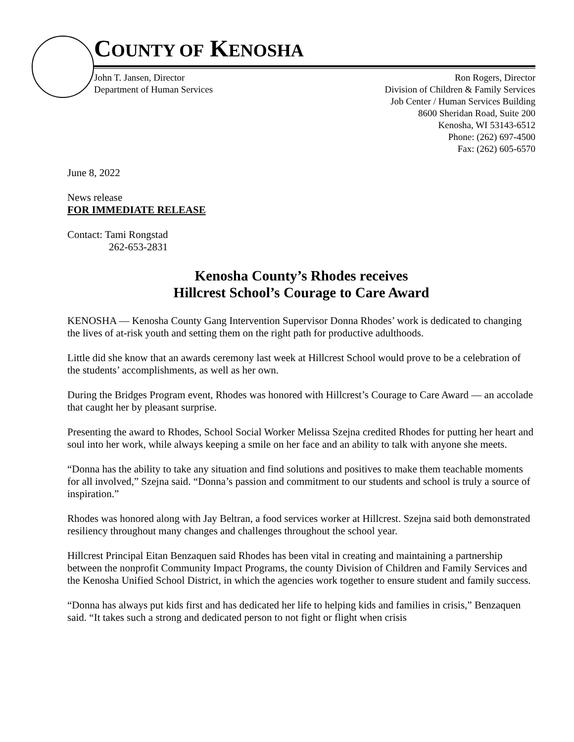COUNTY OF KENOSHA
John T. Jansen, Director
Department of Human Services
Ron Rogers, Director
Division of Children & Family Services
Job Center / Human Services Building
8600 Sheridan Road, Suite 200
Kenosha, WI 53143-6512
Phone: (262) 697-4500
Fax: (262) 605-6570
June 8, 2022
News release
FOR IMMEDIATE RELEASE
Contact: Tami Rongstad
262-653-2831
Kenosha County’s Rhodes receives
Hillcrest School’s Courage to Care Award
KENOSHA — Kenosha County Gang Intervention Supervisor Donna Rhodes’ work is dedicated to changing the lives of at-risk youth and setting them on the right path for productive adulthoods.
Little did she know that an awards ceremony last week at Hillcrest School would prove to be a celebration of the students’ accomplishments, as well as her own.
During the Bridges Program event, Rhodes was honored with Hillcrest’s Courage to Care Award — an accolade that caught her by pleasant surprise.
Presenting the award to Rhodes, School Social Worker Melissa Szejna credited Rhodes for putting her heart and soul into her work, while always keeping a smile on her face and an ability to talk with anyone she meets.
“Donna has the ability to take any situation and find solutions and positives to make them teachable moments for all involved,” Szejna said. “Donna’s passion and commitment to our students and school is truly a source of inspiration.”
Rhodes was honored along with Jay Beltran, a food services worker at Hillcrest. Szejna said both demonstrated resiliency throughout many changes and challenges throughout the school year.
Hillcrest Principal Eitan Benzaquen said Rhodes has been vital in creating and maintaining a partnership between the nonprofit Community Impact Programs, the county Division of Children and Family Services and the Kenosha Unified School District, in which the agencies work together to ensure student and family success.
“Donna has always put kids first and has dedicated her life to helping kids and families in crisis,” Benzaquen said. “It takes such a strong and dedicated person to not fight or flight when crisis